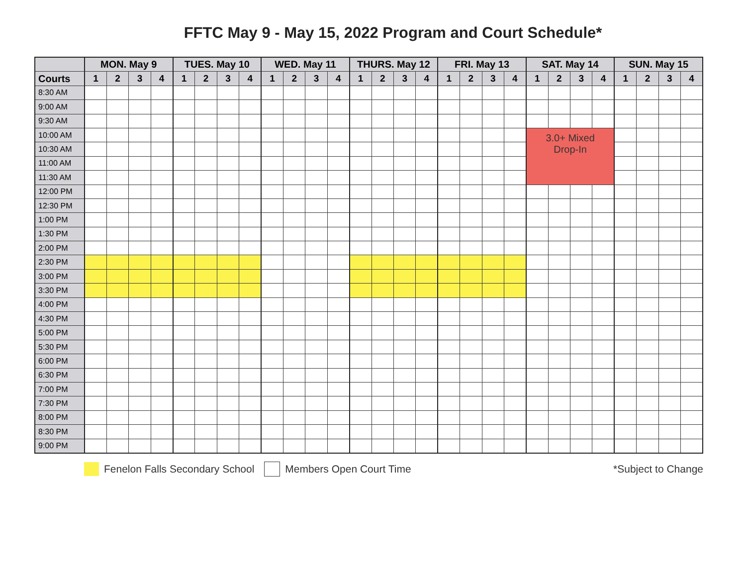FFTC May 9 - May 15, 2022 Program and Court Schedule*
| | MON. May 9 | | | | TUES. May 10 | | | | WED. May 11 | | | | THURS. May 12 | | | | FRI. May 13 | | | | SAT. May 14 | | | | SUN. May 15 | | | |
| --- | --- | --- | --- | --- | --- | --- | --- | --- | --- | --- | --- | --- | --- | --- | --- | --- | --- | --- | --- | --- | --- | --- | --- | --- | --- | --- | --- | --- |
| Courts | 1 | 2 | 3 | 4 | 1 | 2 | 3 | 4 | 1 | 2 | 3 | 4 | 1 | 2 | 3 | 4 | 1 | 2 | 3 | 4 | 1 | 2 | 3 | 4 | 1 | 2 | 3 | 4 |
| 8:30 AM | | | | | | | | | | | | | | | | | | | | | | | | | | | | |
| 9:00 AM | | | | | | | | | | | | | | | | | | | | | | | | | | | | |
| 9:30 AM | | | | | | | | | | | | | | | | | | | | | | | | | | | | |
| 10:00 AM | | | | | | | | | | | | | | | | | | | | | 3.0+ Mixed Drop-In | | | | | | | |
| 10:30 AM | | | | | | | | | | | | | | | | | | | | | | | | | | | | |
| 11:00 AM | | | | | | | | | | | | | | | | | | | | | | | | | | | | |
| 11:30 AM | | | | | | | | | | | | | | | | | | | | | | | | | | | | |
| 12:00 PM | | | | | | | | | | | | | | | | | | | | | | | | | | | | |
| 12:30 PM | | | | | | | | | | | | | | | | | | | | | | | | | | | | |
| 1:00 PM | | | | | | | | | | | | | | | | | | | | | | | | | | | | |
| 1:30 PM | | | | | | | | | | | | | | | | | | | | | | | | | | | | |
| 2:00 PM | | | | | | | | | | | | | | | | | | | | | | | | | | | | |
| 2:30 PM | | | | | | | | | | | | | | | | | | | | | | | | | | | | |
| 3:00 PM | | | | | | | | | | | | | | | | | | | | | | | | | | | | |
| 3:30 PM | | | | | | | | | | | | | | | | | | | | | | | | | | | | |
| 4:00 PM | | | | | | | | | | | | | | | | | | | | | | | | | | | | |
| 4:30 PM | | | | | | | | | | | | | | | | | | | | | | | | | | | | |
| 5:00 PM | | | | | | | | | | | | | | | | | | | | | | | | | | | | |
| 5:30 PM | | | | | | | | | | | | | | | | | | | | | | | | | | | | |
| 6:00 PM | | | | | | | | | | | | | | | | | | | | | | | | | | | | |
| 6:30 PM | | | | | | | | | | | | | | | | | | | | | | | | | | | | |
| 7:00 PM | | | | | | | | | | | | | | | | | | | | | | | | | | | | |
| 7:30 PM | | | | | | | | | | | | | | | | | | | | | | | | | | | | |
| 8:00 PM | | | | | | | | | | | | | | | | | | | | | | | | | | | | |
| 8:30 PM | | | | | | | | | | | | | | | | | | | | | | | | | | | | |
| 9:00 PM | | | | | | | | | | | | | | | | | | | | | | | | | | | | |
Fenelon Falls Secondary School Members Open Court Time *Subject to Change